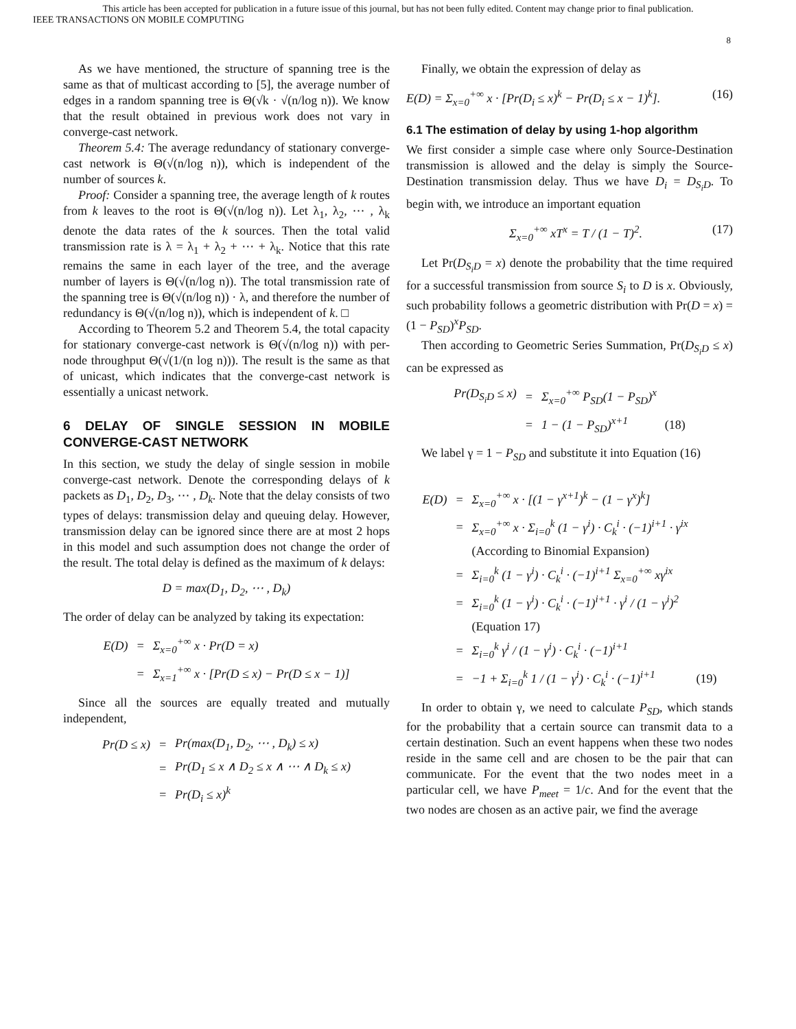This article has been accepted for publication in a future issue of this journal, but has not been fully edited. Content may change prior to final publication.
IEEE TRANSACTIONS ON MOBILE COMPUTING
8
As we have mentioned, the structure of spanning tree is the same as that of multicast according to [5], the average number of edges in a random spanning tree is Θ(√k · √(n/log n)). We know that the result obtained in previous work does not vary in converge-cast network.
Theorem 5.4: The average redundancy of stationary converge-cast network is Θ(√(n/log n)), which is independent of the number of sources k.
Proof: Consider a spanning tree, the average length of k routes from k leaves to the root is Θ(√(n/log n)). Let λ<sub>1</sub>, λ<sub>2</sub>, ⋯ , λ<sub>k</sub> denote the data rates of the k sources. Then the total valid transmission rate is λ = λ<sub>1</sub> + λ<sub>2</sub> + ⋯ + λ<sub>k</sub>. Notice that this rate remains the same in each layer of the tree, and the average number of layers is Θ(√(n/log n)). The total transmission rate of the spanning tree is Θ(√(n/log n)) · λ, and therefore the number of redundancy is Θ(√(n/log n)), which is independent of k. □
According to Theorem 5.2 and Theorem 5.4, the total capacity for stationary converge-cast network is Θ(√(n/log n)) with per-node throughput Θ(√(1/(n log n))). The result is the same as that of unicast, which indicates that the converge-cast network is essentially a unicast network.
6 DELAY OF SINGLE SESSION IN MOBILE CONVERGE-CAST NETWORK
In this section, we study the delay of single session in mobile converge-cast network. Denote the corresponding delays of k packets as D<sub>1</sub>, D<sub>2</sub>, D<sub>3</sub>, ⋯ , D<sub>k</sub>. Note that the delay consists of two types of delays: transmission delay and queuing delay. However, transmission delay can be ignored since there are at most 2 hops in this model and such assumption does not change the order of the result. The total delay is defined as the maximum of k delays:
D = max(D<sub>1</sub>, D<sub>2</sub>, ⋯ , D<sub>k</sub>)
The order of delay can be analyzed by taking its expectation:
| E(D) | = | Σ<sub>x=0</sub><sup>+∞</sup> x · Pr(D = x) |
| | = | Σ<sub>x=1</sub><sup>+∞</sup> x · [Pr(D ≤ x) − Pr(D ≤ x − 1)] |
Since all the sources are equally treated and mutually independent,
| Pr(D ≤ x) | = | Pr(max(D<sub>1</sub>, D<sub>2</sub>, ⋯ , D<sub>k</sub>) ≤ x) |
| | = | Pr(D<sub>1</sub> ≤ x ∧ D<sub>2</sub> ≤ x ∧ ⋯ ∧ D<sub>k</sub> ≤ x) |
| | = | Pr(D<sub>i</sub> ≤ x)<sup>k</sup> |
Finally, we obtain the expression of delay as
E(D) = Σ<sub>x=0</sub><sup>+∞</sup> x · [Pr(D<sub>i</sub> ≤ x)<sup>k</sup> − Pr(D<sub>i</sub> ≤ x − 1)<sup>k</sup>]. (16)
6.1 The estimation of delay by using 1-hop algorithm
We first consider a simple case where only Source-Destination transmission is allowed and the delay is simply the Source-Destination transmission delay. Thus we have D<sub>i</sub> = D<sub>S<sub>i</sub>D</sub>. To begin with, we introduce an important equation
Σ<sub>x=0</sub><sup>+∞</sup> xT<sup>x</sup> = T / (1 − T)<sup>2</sup>. (17)
Let Pr(D<sub>S<sub>i</sub>D</sub> = x) denote the probability that the time required for a successful transmission from source S<sub>i</sub> to D is x. Obviously, such probability follows a geometric distribution with Pr(D = x) = (1 − P<sub>SD</sub>)<sup>x</sup>P<sub>SD</sub>.
Then according to Geometric Series Summation, Pr(D<sub>S<sub>i</sub>D</sub> ≤ x) can be expressed as
| Pr(D<sub>S<sub>i</sub>D</sub> ≤ x) | = | Σ<sub>x=0</sub><sup>+∞</sup> P<sub>SD</sub>(1 − P<sub>SD</sub>)<sup>x</sup> | |
| | = | 1 − (1 − P<sub>SD</sub>)<sup>x+1</sup> | (18) |
We label γ = 1 − P<sub>SD</sub> and substitute it into Equation (16)
| E(D) | = | Σ<sub>x=0</sub><sup>+∞</sup> x · [(1 − γ<sup>x+1</sup>)<sup>k</sup> − (1 − γ<sup>x</sup>)<sup>k</sup>] | |
| | = | Σ<sub>x=0</sub><sup>+∞</sup> x · Σ<sub>i=0</sub><sup>k</sup> (1 − γ<sup>i</sup>) · C<sub>k</sub><sup>i</sup> · (−1)<sup>i+1</sup> · γ<sup>ix</sup> | |
| | | (According to Binomial Expansion) | |
| | = | Σ<sub>i=0</sub><sup>k</sup> (1 − γ<sup>i</sup>) · C<sub>k</sub><sup>i</sup> · (−1)<sup>i+1</sup> Σ<sub>x=0</sub><sup>+∞</sup> xγ<sup>ix</sup> | |
| | = | Σ<sub>i=0</sub><sup>k</sup> (1 − γ<sup>i</sup>) · C<sub>k</sub><sup>i</sup> · (−1)<sup>i+1</sup> · γ<sup>i</sup> / (1 − γ<sup>i</sup>)<sup>2</sup> | |
| | | (Equation 17) | |
| | = | Σ<sub>i=0</sub><sup>k</sup> γ<sup>i</sup> / (1 − γ<sup>i</sup>) · C<sub>k</sub><sup>i</sup> · (−1)<sup>i+1</sup> | |
| | = | −1 + Σ<sub>i=0</sub><sup>k</sup> 1 / (1 − γ<sup>i</sup>) · C<sub>k</sub><sup>i</sup> · (−1)<sup>i+1</sup> | (19) |
In order to obtain γ, we need to calculate P<sub>SD</sub>, which stands for the probability that a certain source can transmit data to a certain destination. Such an event happens when these two nodes reside in the same cell and are chosen to be the pair that can communicate. For the event that the two nodes meet in a particular cell, we have P<sub>meet</sub> = 1/c. And for the event that the two nodes are chosen as an active pair, we find the average